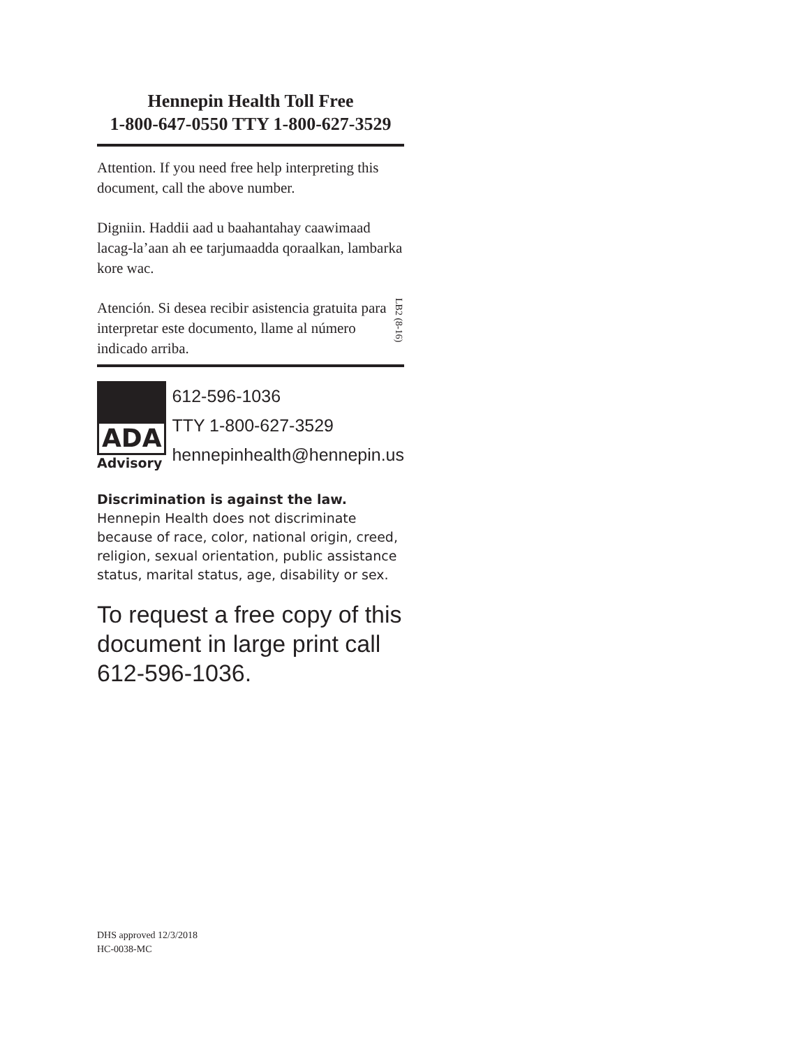Hennepin Health Toll Free
1-800-647-0550 TTY 1-800-627-3529
Attention. If you need free help interpreting this document, call the above number.
Digniin. Haddii aad u baahantahay caawimaad lacag-la’aan ah ee tarjumaadda qoraalkan, lambarka kore wac.
Atención. Si desea recibir asistencia gratuita para interpretar este documento, llame al número indicado arriba.
LB2 (8-16)
ADA
Advisory
612-596-1036
TTY 1-800-627-3529
hennepinhealth@hennepin.us
Discrimination is against the law. Hennepin Health does not discriminate because of race, color, national origin, creed, religion, sexual orientation, public assistance status, marital status, age, disability or sex.
To request a free copy of this document in large print call 612-596-1036.
DHS approved 12/3/2018
HC-0038-MC